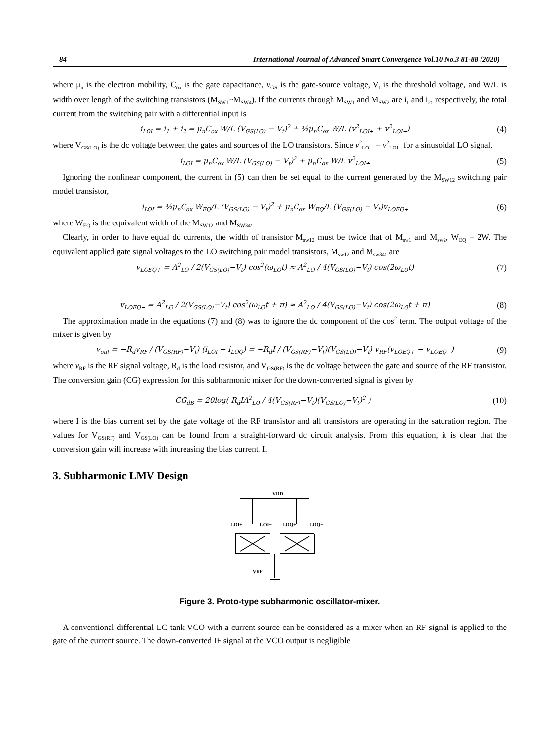84 International Journal of Advanced Smart Convergence Vol.10 No.3 81-88 (2020)
where μ<sub>n</sub> is the electron mobility, C<sub>ox</sub> is the gate capacitance, v<sub>GS</sub> is the gate-source voltage, V<sub>t</sub> is the threshold voltage, and W/L is width over length of the switching transistors (M<sub>SW1</sub>~M<sub>SW4</sub>). If the currents through M<sub>SW1</sub> and M<sub>SW2</sub> are i<sub>1</sub> and i<sub>2</sub>, respectively, the total current from the switching pair with a differential input is
i<sub>LOI</sub> = i<sub>1</sub> + i<sub>2</sub> = μ<sub>n</sub>C<sub>ox</sub> W/L (V<sub>GS(LO)</sub> − V<sub>t</sub>)<sup>2</sup> + ½μ<sub>n</sub>C<sub>ox</sub> W/L (v<sup>2</sup><sub>LOI+</sub> + v<sup>2</sup><sub>LOI−</sub>) (4)
where V<sub>GS(LO)</sub> is the dc voltage between the gates and sources of the LO transistors. Since v<sup>2</sup><sub>LOI+</sub> = v<sup>2</sup><sub>LOI−</sub> for a sinusoidal LO signal,
i<sub>LOI</sub> = μ<sub>n</sub>C<sub>ox</sub> W/L (V<sub>GS(LO)</sub> − V<sub>t</sub>)<sup>2</sup> + μ<sub>n</sub>C<sub>ox</sub> W/L v<sup>2</sup><sub>LOI+</sub> (5)
Ignoring the nonlinear component, the current in (5) can then be set equal to the current generated by the M<sub>SW12</sub> switching pair model transistor,
i<sub>LOI</sub> = ½μ<sub>n</sub>C<sub>ox</sub> W<sub>EQ</sub>/L (V<sub>GS(LO)</sub> − V<sub>t</sub>)<sup>2</sup> + μ<sub>n</sub>C<sub>ox</sub> W<sub>EQ</sub>/L (V<sub>GS(LO)</sub> − V<sub>t</sub>)v<sub>LOEQ+</sub> (6)
where W<sub>EQ</sub> is the equivalent width of the M<sub>SW12</sub> and M<sub>SW34</sub>.
Clearly, in order to have equal dc currents, the width of transistor M<sub>sw12</sub> must be twice that of M<sub>sw1</sub> and M<sub>sw2</sub>, W<sub>EQ</sub> = 2W. The equivalent applied gate signal voltages to the LO switching pair model transistors, M<sub>sw12</sub> and M<sub>sw34</sub>, are
v<sub>LOEQ+</sub> = A<sup>2</sup><sub>LO</sub> / 2(V<sub>GS(LO)</sub>−V<sub>t</sub>) cos<sup>2</sup>(ω<sub>LO</sub>t) ≈ A<sup>2</sup><sub>LO</sub> / 4(V<sub>GS(LO)</sub>−V<sub>t</sub>) cos(2ω<sub>LO</sub>t) (7)
v<sub>LOEQ−</sub> = A<sup>2</sup><sub>LO</sub> / 2(V<sub>GS(LO)</sub>−V<sub>t</sub>) cos<sup>2</sup>(ω<sub>LO</sub>t + π) ≈ A<sup>2</sup><sub>LO</sub> / 4(V<sub>GS(LO)</sub>−V<sub>t</sub>) cos(2ω<sub>LO</sub>t + π) (8)
The approximation made in the equations (7) and (8) was to ignore the dc component of the cos<sup>2</sup> term. The output voltage of the mixer is given by
v<sub>out</sub> = −R<sub>d</sub>v<sub>RF</sub> / (V<sub>GS(RF)</sub>−V<sub>t</sub>) (i<sub>LOI</sub> − i<sub>LOQ</sub>) = −R<sub>d</sub>I / (V<sub>GS(RF)</sub>−V<sub>t</sub>)(V<sub>GS(LO)</sub>−V<sub>t</sub>) v<sub>RF</sub>(v<sub>LOEQ+</sub> − v<sub>LOEQ−</sub>) (9)
where v<sub>RF</sub> is the RF signal voltage, R<sub>d</sub> is the load resistor, and V<sub>GS(RF)</sub> is the dc voltage between the gate and source of the RF transistor. The conversion gain (CG) expression for this subharmonic mixer for the down-converted signal is given by
CG<sub>dB</sub> = 20log( R<sub>d</sub>IA<sup>2</sup><sub>LO</sub> / 4(V<sub>GS(RF)</sub>−V<sub>t</sub>)(V<sub>GS(LO)</sub>−V<sub>t</sub>)<sup>2</sup> ) (10)
where I is the bias current set by the gate voltage of the RF transistor and all transistors are operating in the saturation region. The values for V<sub>GS(RF)</sub> and V<sub>GS(LO)</sub> can be found from a straight-forward dc circuit analysis. From this equation, it is clear that the conversion gain will increase with increasing the bias current, I.
3. Subharmonic LMV Design
VDD
LOI+
LOI−
LOQ+
LOQ−
VRF
Figure 3. Proto-type subharmonic oscillator-mixer.
A conventional differential LC tank VCO with a current source can be considered as a mixer when an RF signal is applied to the gate of the current source. The down-converted IF signal at the VCO output is negligible